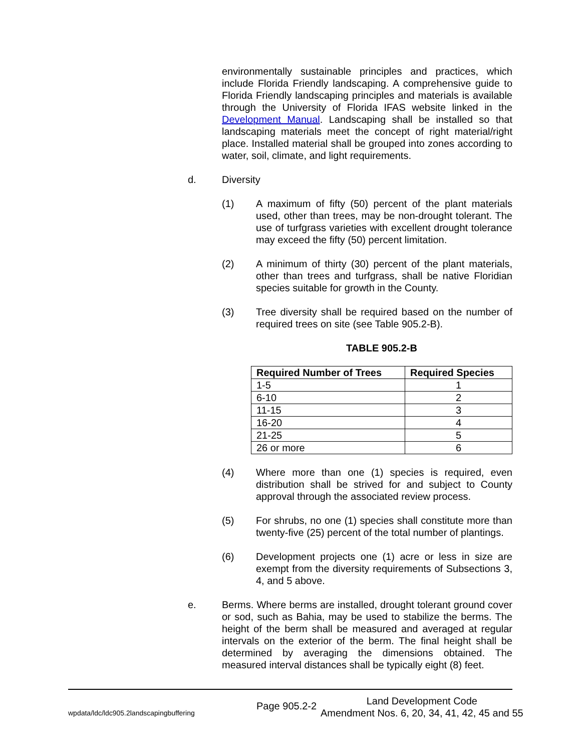environmentally sustainable principles and practices, which include Florida Friendly landscaping. A comprehensive guide to Florida Friendly landscaping principles and materials is available through the University of Florida IFAS website linked in the Development Manual. Landscaping shall be installed so that landscaping materials meet the concept of right material/right place. Installed material shall be grouped into zones according to water, soil, climate, and light requirements.
d. Diversity
(1) A maximum of fifty (50) percent of the plant materials used, other than trees, may be non-drought tolerant. The use of turfgrass varieties with excellent drought tolerance may exceed the fifty (50) percent limitation.
(2) A minimum of thirty (30) percent of the plant materials, other than trees and turfgrass, shall be native Floridian species suitable for growth in the County.
(3) Tree diversity shall be required based on the number of required trees on site (see Table 905.2-B).
TABLE 905.2-B
| Required Number of Trees | Required Species |
| --- | --- |
| 1-5 | 1 |
| 6-10 | 2 |
| 11-15 | 3 |
| 16-20 | 4 |
| 21-25 | 5 |
| 26 or more | 6 |
(4) Where more than one (1) species is required, even distribution shall be strived for and subject to County approval through the associated review process.
(5) For shrubs, no one (1) species shall constitute more than twenty-five (25) percent of the total number of plantings.
(6) Development projects one (1) acre or less in size are exempt from the diversity requirements of Subsections 3, 4, and 5 above.
e. Berms. Where berms are installed, drought tolerant ground cover or sod, such as Bahia, may be used to stabilize the berms. The height of the berm shall be measured and averaged at regular intervals on the exterior of the berm. The final height shall be determined by averaging the dimensions obtained. The measured interval distances shall be typically eight (8) feet.
wpdata/ldc/ldc905.2landscapingbuffering
Page 905.2-2
Land Development Code
Amendment Nos. 6, 20, 34, 41, 42, 45 and 55